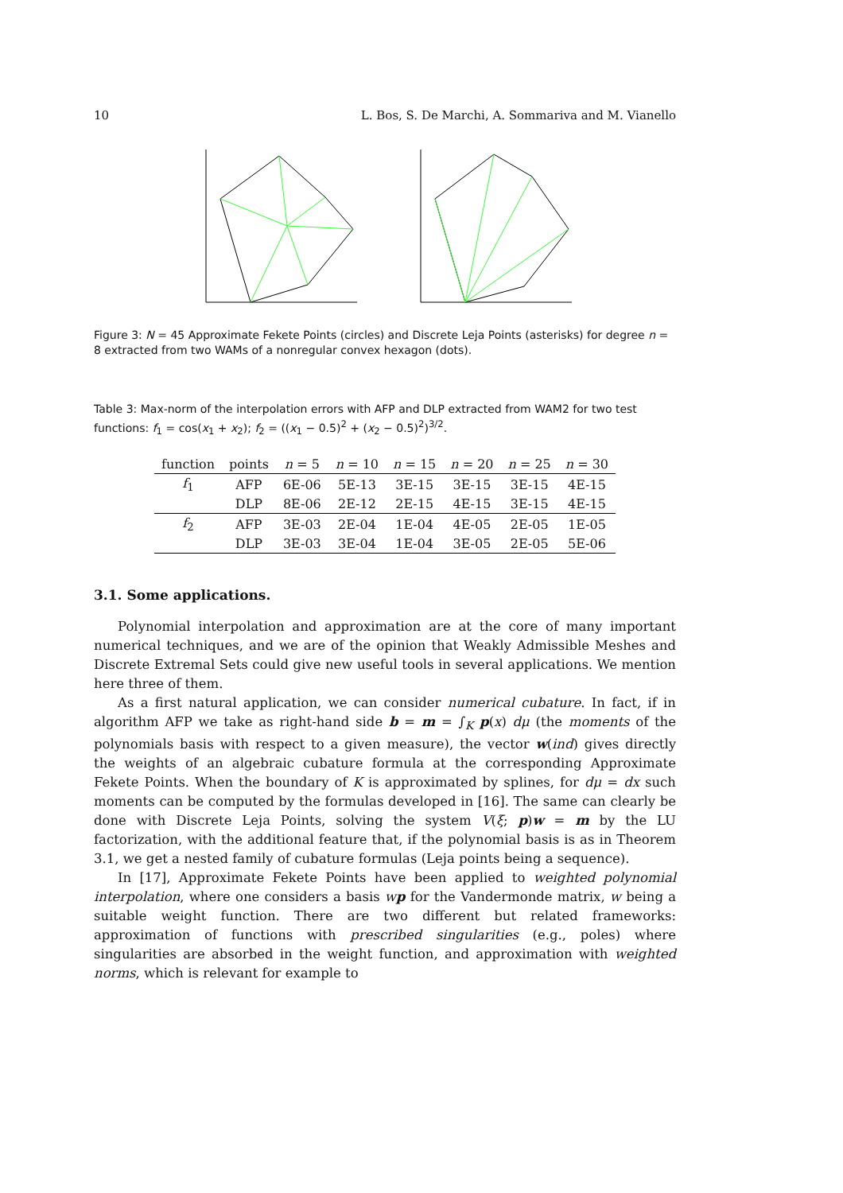10 L. Bos, S. De Marchi, A. Sommariva and M. Vianello
Figure 3: N = 45 Approximate Fekete Points (circles) and Discrete Leja Points (asterisks) for degree n = 8 extracted from two WAMs of a nonregular convex hexagon (dots).
Table 3: Max-norm of the interpolation errors with AFP and DLP extracted from WAM2 for two test functions: f<sub>1</sub> = cos(x<sub>1</sub> + x<sub>2</sub>); f<sub>2</sub> = ((x<sub>1</sub> − 0.5)<sup>2</sup> + (x<sub>2</sub> − 0.5)<sup>2</sup>)<sup>3/2</sup>.
| function | points | n = 5 | n = 10 | n = 15 | n = 20 | n = 25 | n = 30 |
| --- | --- | --- | --- | --- | --- | --- | --- |
| f<sub>1</sub> | AFP | 6E-06 | 5E-13 | 3E-15 | 3E-15 | 3E-15 | 4E-15 |
| | DLP | 8E-06 | 2E-12 | 2E-15 | 4E-15 | 3E-15 | 4E-15 |
| f<sub>2</sub> | AFP | 3E-03 | 2E-04 | 1E-04 | 4E-05 | 2E-05 | 1E-05 |
| | DLP | 3E-03 | 3E-04 | 1E-04 | 3E-05 | 2E-05 | 5E-06 |
3.1. Some applications.
Polynomial interpolation and approximation are at the core of many important numerical techniques, and we are of the opinion that Weakly Admissible Meshes and Discrete Extremal Sets could give new useful tools in several applications. We mention here three of them.
As a first natural application, we can consider numerical cubature. In fact, if in algorithm AFP we take as right-hand side b = m = ∫<sub>K</sub> p(x) dμ (the moments of the polynomials basis with respect to a given measure), the vector w(ind) gives directly the weights of an algebraic cubature formula at the corresponding Approximate Fekete Points. When the boundary of K is approximated by splines, for dμ = dx such moments can be computed by the formulas developed in [16]. The same can clearly be done with Discrete Leja Points, solving the system V(ξ; p)w = m by the LU factorization, with the additional feature that, if the polynomial basis is as in Theorem 3.1, we get a nested family of cubature formulas (Leja points being a sequence).
In [17], Approximate Fekete Points have been applied to weighted polynomial interpolation, where one considers a basis wp for the Vandermonde matrix, w being a suitable weight function. There are two different but related frameworks: approximation of functions with prescribed singularities (e.g., poles) where singularities are absorbed in the weight function, and approximation with weighted norms, which is relevant for example to